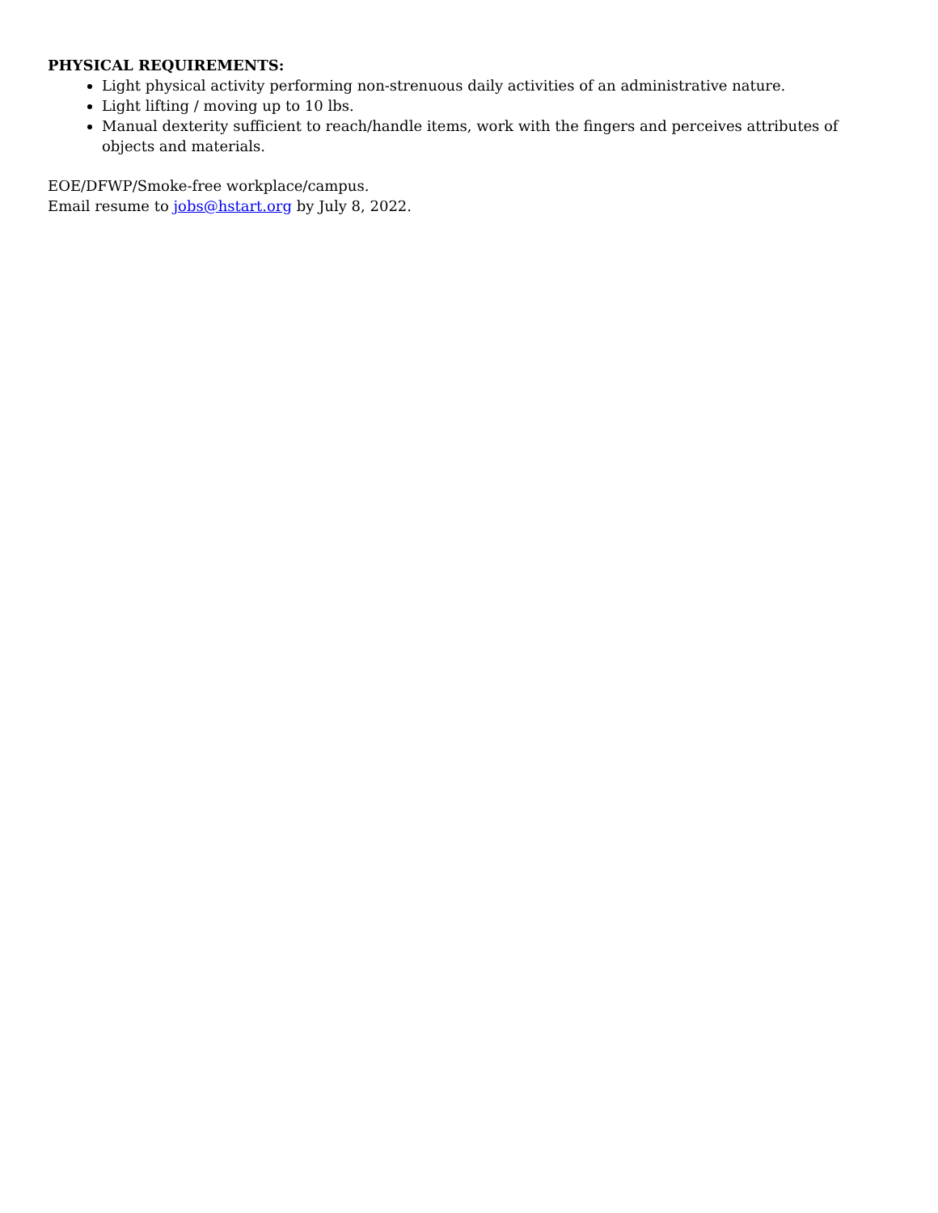PHYSICAL REQUIREMENTS:
Light physical activity performing non-strenuous daily activities of an administrative nature.
Light lifting / moving up to 10 lbs.
Manual dexterity sufficient to reach/handle items, work with the fingers and perceives attributes of objects and materials.
EOE/DFWP/Smoke-free workplace/campus.
Email resume to jobs@hstart.org by July 8, 2022.